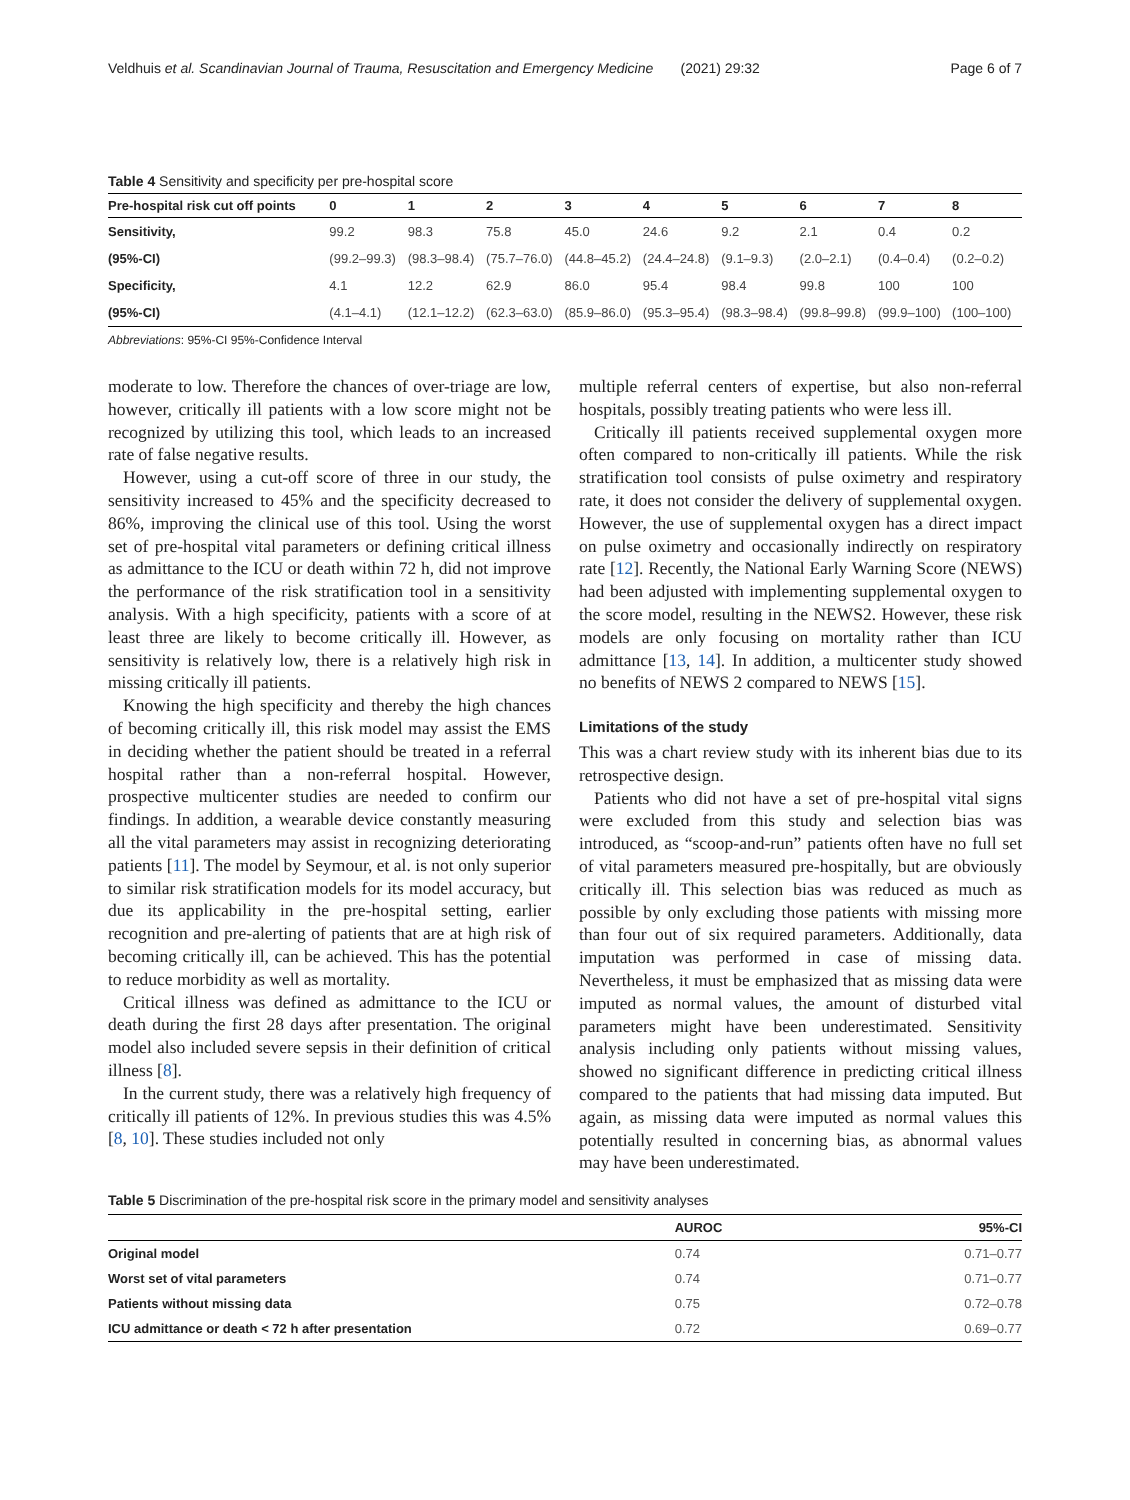Veldhuis et al. Scandinavian Journal of Trauma, Resuscitation and Emergency Medicine (2021) 29:32 Page 6 of 7
Table 4 Sensitivity and specificity per pre-hospital score
| Pre-hospital risk cut off points | 0 | 1 | 2 | 3 | 4 | 5 | 6 | 7 | 8 |
| --- | --- | --- | --- | --- | --- | --- | --- | --- | --- |
| Sensitivity, | 99.2 | 98.3 | 75.8 | 45.0 | 24.6 | 9.2 | 2.1 | 0.4 | 0.2 |
| (95%-CI) | (99.2–99.3) | (98.3–98.4) | (75.7–76.0) | (44.8–45.2) | (24.4–24.8) | (9.1–9.3) | (2.0–2.1) | (0.4–0.4) | (0.2–0.2) |
| Specificity, | 4.1 | 12.2 | 62.9 | 86.0 | 95.4 | 98.4 | 99.8 | 100 | 100 |
| (95%-CI) | (4.1–4.1) | (12.1–12.2) | (62.3–63.0) | (85.9–86.0) | (95.3–95.4) | (98.3–98.4) | (99.8–99.8) | (99.9–100) | (100–100) |
Abbreviations: 95%-CI 95%-Confidence Interval
moderate to low. Therefore the chances of over-triage are low, however, critically ill patients with a low score might not be recognized by utilizing this tool, which leads to an increased rate of false negative results.
However, using a cut-off score of three in our study, the sensitivity increased to 45% and the specificity decreased to 86%, improving the clinical use of this tool. Using the worst set of pre-hospital vital parameters or defining critical illness as admittance to the ICU or death within 72 h, did not improve the performance of the risk stratification tool in a sensitivity analysis. With a high specificity, patients with a score of at least three are likely to become critically ill. However, as sensitivity is relatively low, there is a relatively high risk in missing critically ill patients.
Knowing the high specificity and thereby the high chances of becoming critically ill, this risk model may assist the EMS in deciding whether the patient should be treated in a referral hospital rather than a non-referral hospital. However, prospective multicenter studies are needed to confirm our findings. In addition, a wearable device constantly measuring all the vital parameters may assist in recognizing deteriorating patients [11]. The model by Seymour, et al. is not only superior to similar risk stratification models for its model accuracy, but due its applicability in the pre-hospital setting, earlier recognition and pre-alerting of patients that are at high risk of becoming critically ill, can be achieved. This has the potential to reduce morbidity as well as mortality.
Critical illness was defined as admittance to the ICU or death during the first 28 days after presentation. The original model also included severe sepsis in their definition of critical illness [8].
In the current study, there was a relatively high frequency of critically ill patients of 12%. In previous studies this was 4.5% [8, 10]. These studies included not only
multiple referral centers of expertise, but also non-referral hospitals, possibly treating patients who were less ill.
Critically ill patients received supplemental oxygen more often compared to non-critically ill patients. While the risk stratification tool consists of pulse oximetry and respiratory rate, it does not consider the delivery of supplemental oxygen. However, the use of supplemental oxygen has a direct impact on pulse oximetry and occasionally indirectly on respiratory rate [12]. Recently, the National Early Warning Score (NEWS) had been adjusted with implementing supplemental oxygen to the score model, resulting in the NEWS2. However, these risk models are only focusing on mortality rather than ICU admittance [13, 14]. In addition, a multicenter study showed no benefits of NEWS 2 compared to NEWS [15].
Limitations of the study
This was a chart review study with its inherent bias due to its retrospective design.
Patients who did not have a set of pre-hospital vital signs were excluded from this study and selection bias was introduced, as “scoop-and-run” patients often have no full set of vital parameters measured pre-hospitally, but are obviously critically ill. This selection bias was reduced as much as possible by only excluding those patients with missing more than four out of six required parameters. Additionally, data imputation was performed in case of missing data. Nevertheless, it must be emphasized that as missing data were imputed as normal values, the amount of disturbed vital parameters might have been underestimated. Sensitivity analysis including only patients without missing values, showed no significant difference in predicting critical illness compared to the patients that had missing data imputed. But again, as missing data were imputed as normal values this potentially resulted in concerning bias, as abnormal values may have been underestimated.
Table 5 Discrimination of the pre-hospital risk score in the primary model and sensitivity analyses
| | AUROC | 95%-CI |
| --- | --- | --- |
| Original model | 0.74 | 0.71–0.77 |
| Worst set of vital parameters | 0.74 | 0.71–0.77 |
| Patients without missing data | 0.75 | 0.72–0.78 |
| ICU admittance or death < 72 h after presentation | 0.72 | 0.69–0.77 |